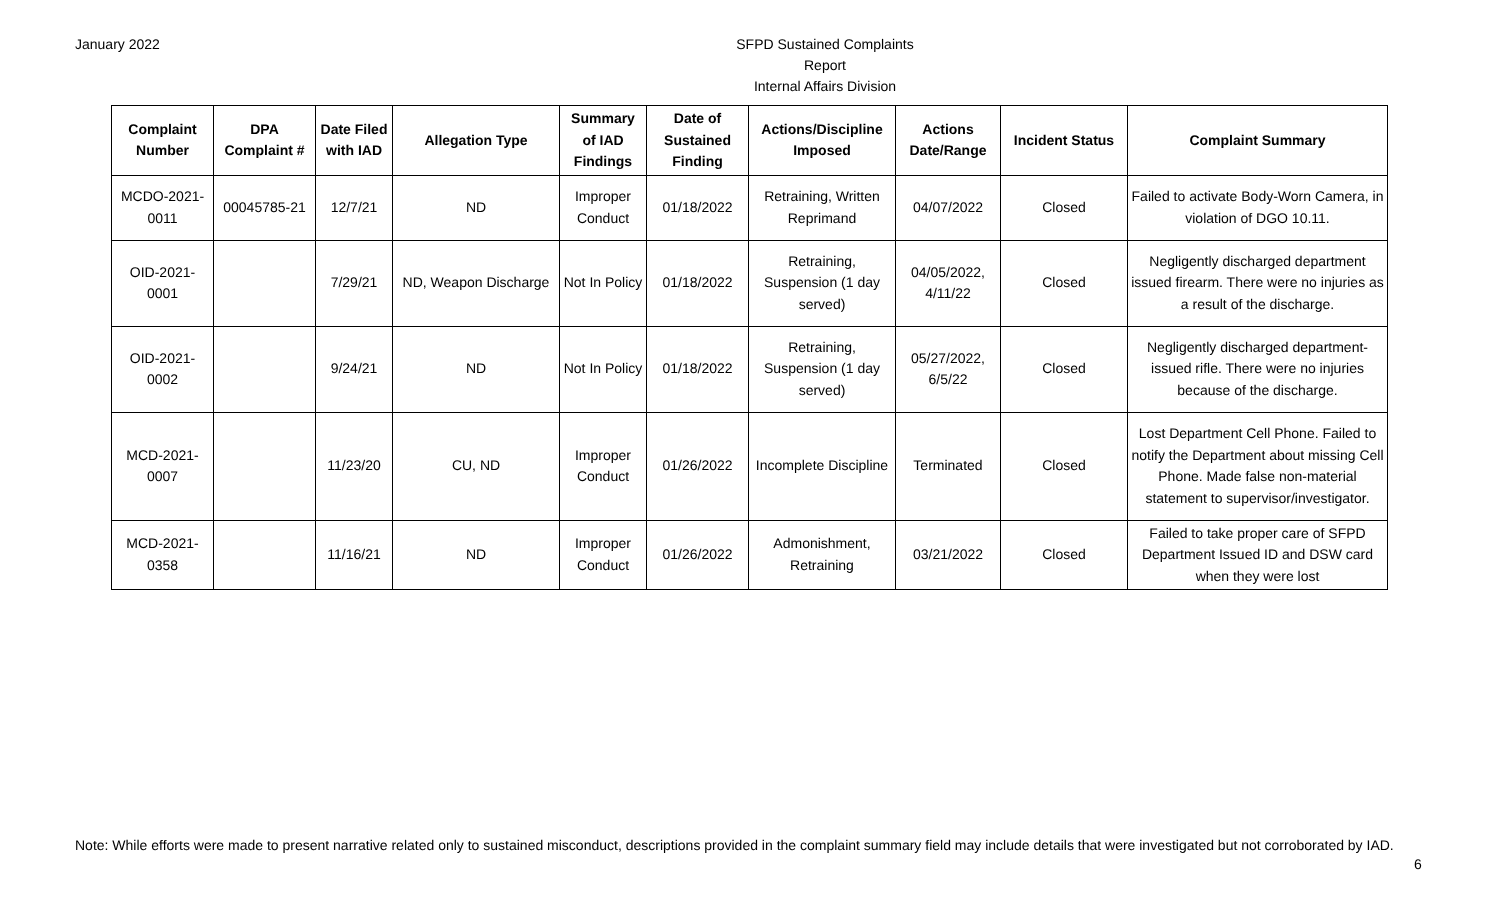January 2022
SFPD Sustained Complaints Report
Internal Affairs Division
| Complaint Number | DPA Complaint # | Date Filed with IAD | Allegation Type | Summary of IAD Findings | Date of Sustained Finding | Actions/Discipline Imposed | Actions Date/Range | Incident Status | Complaint Summary |
| --- | --- | --- | --- | --- | --- | --- | --- | --- | --- |
| MCDO-2021-0011 | 00045785-21 | 12/7/21 | ND | Improper Conduct | 01/18/2022 | Retraining, Written Reprimand | 04/07/2022 | Closed | Failed to activate Body-Worn Camera, in violation of DGO 10.11. |
| OID-2021-0001 | | 7/29/21 | ND, Weapon Discharge | Not In Policy | 01/18/2022 | Retraining, Suspension (1 day served) | 04/05/2022, 4/11/22 | Closed | Negligently discharged department issued firearm. There were no injuries as a result of the discharge. |
| OID-2021-0002 | | 9/24/21 | ND | Not In Policy | 01/18/2022 | Retraining, Suspension (1 day served) | 05/27/2022, 6/5/22 | Closed | Negligently discharged department-issued rifle. There were no injuries because of the discharge. |
| MCD-2021-0007 | | 11/23/20 | CU, ND | Improper Conduct | 01/26/2022 | Incomplete Discipline | Terminated | Closed | Lost Department Cell Phone. Failed to notify the Department about missing Cell Phone. Made false non-material statement to supervisor/investigator. |
| MCD-2021-0358 | | 11/16/21 | ND | Improper Conduct | 01/26/2022 | Admonishment, Retraining | 03/21/2022 | Closed | Failed to take proper care of SFPD Department Issued ID and DSW card when they were lost |
Note: While efforts were made to present narrative related only to sustained misconduct, descriptions provided in the complaint summary field may include details that were investigated but not corroborated by IAD.
6